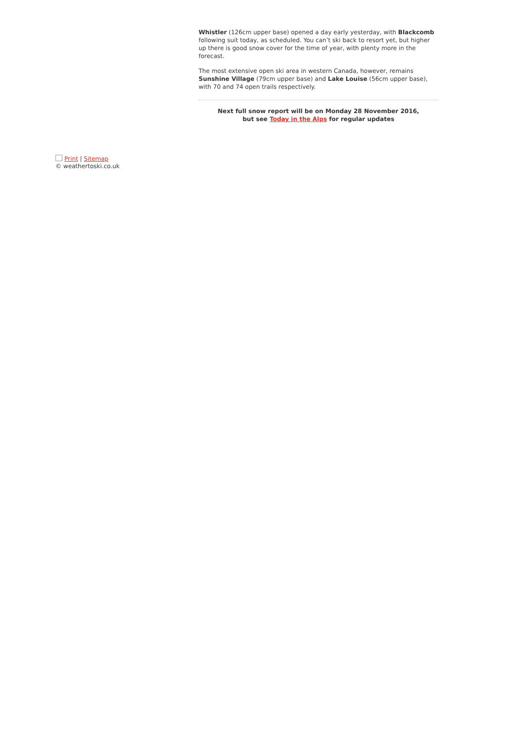Whistler (126cm upper base) opened a day early yesterday, with Blackcomb following suit today, as scheduled. You can’t ski back to resort yet, but higher up there is good snow cover for the time of year, with plenty more in the forecast.
The most extensive open ski area in western Canada, however, remains Sunshine Village (79cm upper base) and Lake Louise (56cm upper base), with 70 and 74 open trails respectively.
Next full snow report will be on Monday 28 November 2016,
but see Today in the Alps for regular updates
Print | Sitemap
© weathertoski.co.uk